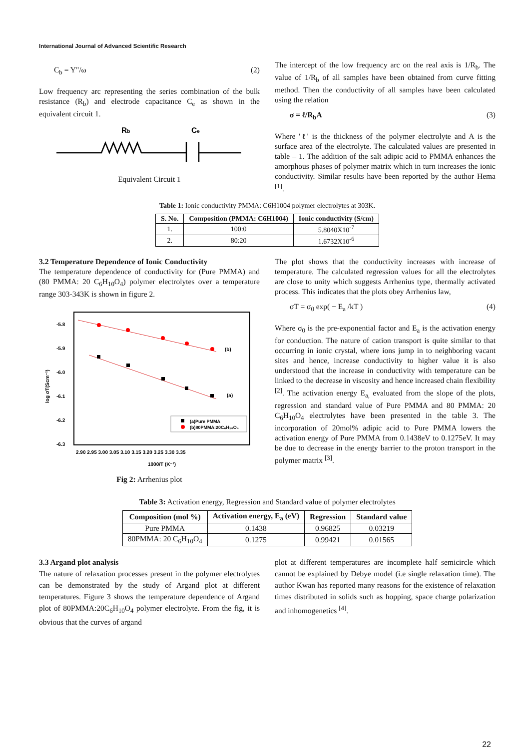International Journal of Advanced Scientific Research
C<sub>b</sub> = Y"/ω (2)
Low frequency arc representing the series combination of the bulk resistance (R<sub>b</sub>) and electrode capacitance C<sub>e</sub> as shown in the equivalent circuit 1.
Rb
Ce
Equivalent Circuit 1
The intercept of the low frequency arc on the real axis is 1/R<sub>b</sub>. The value of 1/R<sub>b</sub> of all samples have been obtained from curve fitting method. Then the conductivity of all samples have been calculated using the relation
σ = ℓ/R<sub>b</sub>A (3)
Where 'ℓ' is the thickness of the polymer electrolyte and A is the surface area of the electrolyte. The calculated values are presented in table – 1. The addition of the salt adipic acid to PMMA enhances the amorphous phases of polymer matrix which in turn increases the ionic conductivity. Similar results have been reported by the author Hema <sup>[1]</sup>.
Table 1: Ionic conductivity PMMA: C6H1004 polymer electrolytes at 303K.
| S. No. | Composition (PMMA: C6H1004) | Ionic conductivity (S/cm) |
| --- | --- | --- |
| 1. | 100:0 | 5.8040X10<sup>-7</sup> |
| 2. | 80:20 | 1.6732X10<sup>-6</sup> |
3.2 Temperature Dependence of Ionic Conductivity
The temperature dependence of conductivity for (Pure PMMA) and (80 PMMA: 20 C<sub>6</sub>H<sub>10</sub>O<sub>4</sub>) polymer electrolytes over a temperature range 303-343K is shown in figure 2.
-5.8
-5.9
-6.0
-6.1
-6.2
-6.3
2.90 2.95 3.00 3.05 3.10 3.15 3.20 3.25 3.30 3.35
1000/T (K⁻¹)
log σT(Scm⁻¹)
(b)
(a)
(a)Pure PMMA
(b)80PMMA:20C₆H₁₀O₄
Fig 2: Arrhenius plot
The plot shows that the conductivity increases with increase of temperature. The calculated regression values for all the electrolytes are close to unity which suggests Arrhenius type, thermally activated process. This indicates that the plots obey Arrhenius law,
σT = σ<sub>0</sub> exp( − E<sub>a</sub> /kT ) (4)
Where σ<sub>0</sub> is the pre-exponential factor and E<sub>a</sub> is the activation energy for conduction. The nature of cation transport is quite similar to that occurring in ionic crystal, where ions jump in to neighboring vacant sites and hence, increase conductivity to higher value it is also understood that the increase in conductivity with temperature can be linked to the decrease in viscosity and hence increased chain flexibility <sup>[2]</sup>. The activation energy E<sub>a,</sub> evaluated from the slope of the plots, regression and standard value of Pure PMMA and 80 PMMA: 20 C<sub>6</sub>H<sub>10</sub>O<sub>4</sub> electrolytes have been presented in the table 3. The incorporation of 20mol% adipic acid to Pure PMMA lowers the activation energy of Pure PMMA from 0.1438eV to 0.1275eV. It may be due to decrease in the energy barrier to the proton transport in the polymer matrix <sup>[3]</sup>.
Table 3: Activation energy, Regression and Standard value of polymer electrolytes
| Composition (mol %) | Activation energy, E<sub>a</sub> (eV) | Regression | Standard value |
| --- | --- | --- | --- |
| Pure PMMA | 0.1438 | 0.96825 | 0.03219 |
| 80PMMA: 20 C<sub>6</sub>H<sub>10</sub>O<sub>4</sub> | 0.1275 | 0.99421 | 0.01565 |
3.3 Argand plot analysis
The nature of relaxation processes present in the polymer electrolytes can be demonstrated by the study of Argand plot at different temperatures. Figure 3 shows the temperature dependence of Argand plot of 80PMMA:20C<sub>6</sub>H<sub>10</sub>O<sub>4</sub> polymer electrolyte. From the fig, it is obvious that the curves of argand
plot at different temperatures are incomplete half semicircle which cannot be explained by Debye model (i.e single relaxation time). The author Kwan has reported many reasons for the existence of relaxation times distributed in solids such as hopping, space charge polarization and inhomogenetics <sup>[4]</sup>.
22